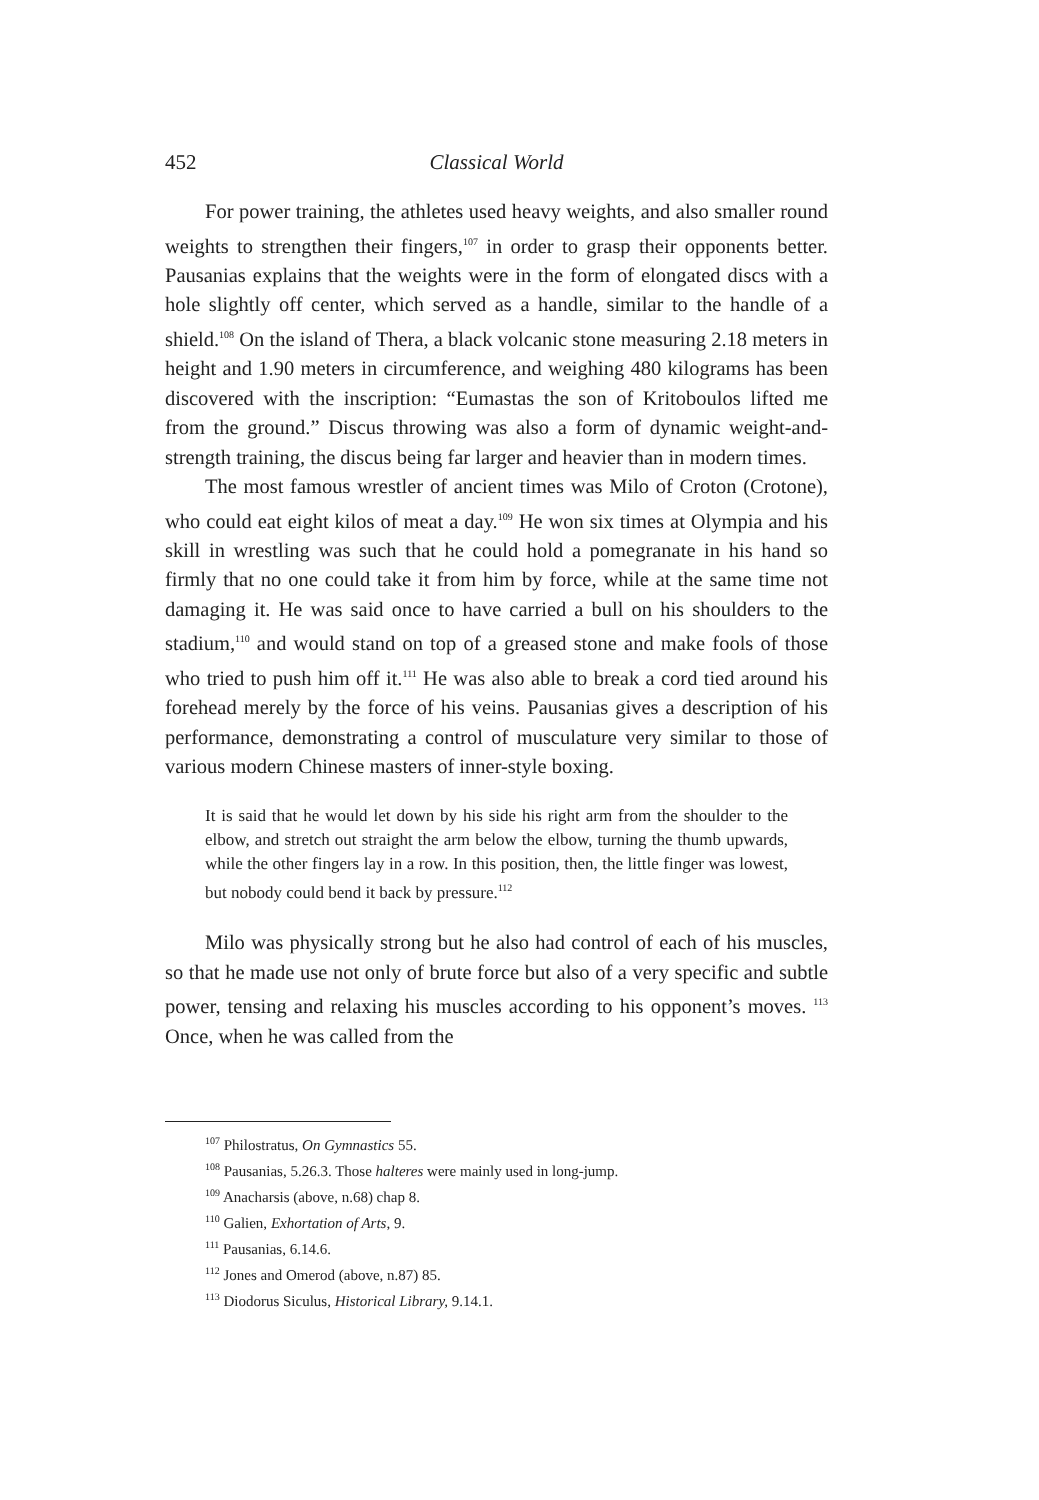452 Classical World
For power training, the athletes used heavy weights, and also smaller round weights to strengthen their fingers,<sup>107</sup> in order to grasp their opponents better. Pausanias explains that the weights were in the form of elongated discs with a hole slightly off center, which served as a handle, similar to the handle of a shield.<sup>108</sup> On the island of Thera, a black volcanic stone measuring 2.18 meters in height and 1.90 meters in circumference, and weighing 480 kilograms has been discovered with the inscription: “Eumastas the son of Kritoboulos lifted me from the ground.” Discus throwing was also a form of dynamic weight-and-strength training, the discus being far larger and heavier than in modern times.
The most famous wrestler of ancient times was Milo of Croton (Crotone), who could eat eight kilos of meat a day.<sup>109</sup> He won six times at Olympia and his skill in wrestling was such that he could hold a pomegranate in his hand so firmly that no one could take it from him by force, while at the same time not damaging it. He was said once to have carried a bull on his shoulders to the stadium,<sup>110</sup> and would stand on top of a greased stone and make fools of those who tried to push him off it.<sup>111</sup> He was also able to break a cord tied around his forehead merely by the force of his veins. Pausanias gives a description of his performance, demonstrating a control of musculature very similar to those of various modern Chinese masters of inner-style boxing.
It is said that he would let down by his side his right arm from the shoulder to the elbow, and stretch out straight the arm below the elbow, turning the thumb upwards, while the other fingers lay in a row. In this position, then, the little finger was lowest, but nobody could bend it back by pressure.<sup>112</sup>
Milo was physically strong but he also had control of each of his muscles, so that he made use not only of brute force but also of a very specific and subtle power, tensing and relaxing his muscles according to his opponent’s moves. <sup>113</sup> Once, when he was called from the
<sup>107</sup> Philostratus, On Gymnastics 55.
<sup>108</sup> Pausanias, 5.26.3. Those halteres were mainly used in long-jump.
<sup>109</sup> Anacharsis (above, n.68) chap 8.
<sup>110</sup> Galien, Exhortation of Arts, 9.
<sup>111</sup> Pausanias, 6.14.6.
<sup>112</sup> Jones and Omerod (above, n.87) 85.
<sup>113</sup> Diodorus Siculus, Historical Library, 9.14.1.